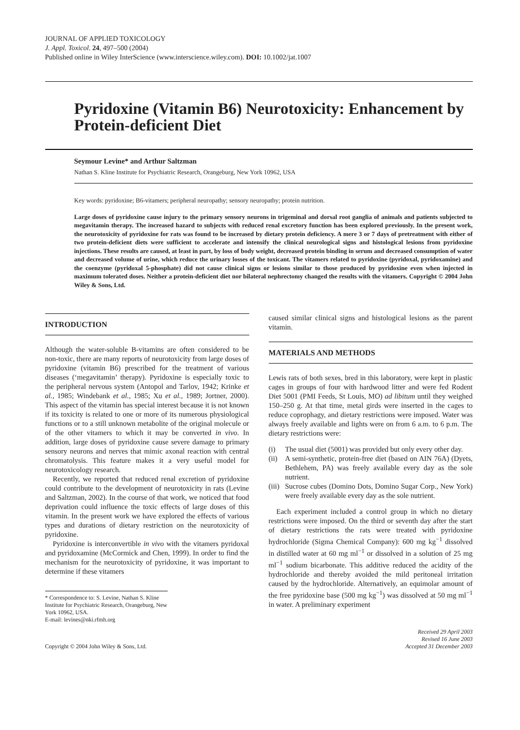JOURNAL OF APPLIED TOXICOLOGY
J. Appl. Toxicol. 24, 497–500 (2004)
Published online in Wiley InterScience (www.interscience.wiley.com). DOI: 10.1002/jat.1007
Pyridoxine (Vitamin B6) Neurotoxicity: Enhancement by Protein-deficient Diet
Seymour Levine* and Arthur Saltzman
Nathan S. Kline Institute for Psychiatric Research, Orangeburg, New York 10962, USA
Key words: pyridoxine; B6-vitamers; peripheral neuropathy; sensory neuropathy; protein nutrition.
Large doses of pyridoxine cause injury to the primary sensory neurons in trigeminal and dorsal root ganglia of animals and patients subjected to megavitamin therapy. The increased hazard to subjects with reduced renal excretory function has been explored previously. In the present work, the neurotoxicity of pyridoxine for rats was found to be increased by dietary protein deficiency. A mere 3 or 7 days of pretreatment with either of two protein-deficient diets were sufficient to accelerate and intensify the clinical neurological signs and histological lesions from pyridoxine injections. These results are caused, at least in part, by loss of body weight, decreased protein binding in serum and decreased consumption of water and decreased volume of urine, which reduce the urinary losses of the toxicant. The vitamers related to pyridoxine (pyridoxal, pyridoxamine) and the coenzyme (pyridoxal 5-phosphate) did not cause clinical signs or lesions similar to those produced by pyridoxine even when injected in maximum tolerated doses. Neither a protein-deficient diet nor bilateral nephrectomy changed the results with the vitamers. Copyright © 2004 John Wiley & Sons, Ltd.
INTRODUCTION
Although the water-soluble B-vitamins are often considered to be non-toxic, there are many reports of neurotoxicity from large doses of pyridoxine (vitamin B6) prescribed for the treatment of various diseases (‘megavitamin’ therapy). Pyridoxine is especially toxic to the peripheral nervous system (Antopol and Tarlov, 1942; Krinke et al., 1985; Windebank et al., 1985; Xu et al., 1989; Jortner, 2000). This aspect of the vitamin has special interest because it is not known if its toxicity is related to one or more of its numerous physiological functions or to a still unknown metabolite of the original molecule or of the other vitamers to which it may be converted in vivo. In addition, large doses of pyridoxine cause severe damage to primary sensory neurons and nerves that mimic axonal reaction with central chromatolysis. This feature makes it a very useful model for neurotoxicology research.
Recently, we reported that reduced renal excretion of pyridoxine could contribute to the development of neurotoxicity in rats (Levine and Saltzman, 2002). In the course of that work, we noticed that food deprivation could influence the toxic effects of large doses of this vitamin. In the present work we have explored the effects of various types and durations of dietary restriction on the neurotoxicity of pyridoxine.
Pyridoxine is interconvertible in vivo with the vitamers pyridoxal and pyridoxamine (McCormick and Chen, 1999). In order to find the mechanism for the neurotoxicity of pyridoxine, it was important to determine if these vitamers
* Correspondence to: S. Levine, Nathan S. Kline Institute for Psychiatric Research, Orangeburg, New York 10962, USA.
E-mail: levines@nki.rfmh.org
caused similar clinical signs and histological lesions as the parent vitamin.
MATERIALS AND METHODS
Lewis rats of both sexes, bred in this laboratory, were kept in plastic cages in groups of four with hardwood litter and were fed Rodent Diet 5001 (PMI Feeds, St Louis, MO) ad libitum until they weighed 150–250 g. At that time, metal girds were inserted in the cages to reduce coprophagy, and dietary restrictions were imposed. Water was always freely available and lights were on from 6 a.m. to 6 p.m. The dietary restrictions were:
(i) The usual diet (5001) was provided but only every other day.
(ii) A semi-synthetic, protein-free diet (based on AIN 76A) (Dyets, Bethlehem, PA) was freely available every day as the sole nutrient.
(iii) Sucrose cubes (Domino Dots, Domino Sugar Corp., New York) were freely available every day as the sole nutrient.
Each experiment included a control group in which no dietary restrictions were imposed. On the third or seventh day after the start of dietary restrictions the rats were treated with pyridoxine hydrochloride (Sigma Chemical Company): 600 mg kg<sup>−1</sup> dissolved in distilled water at 60 mg ml<sup>−1</sup> or dissolved in a solution of 25 mg ml<sup>−1</sup> sodium bicarbonate. This additive reduced the acidity of the hydrochloride and thereby avoided the mild peritoneal irritation caused by the hydrochloride. Alternatively, an equimolar amount of the free pyridoxine base (500 mg kg<sup>−1</sup>) was dissolved at 50 mg ml<sup>−1</sup> in water. A preliminary experiment
Copyright © 2004 John Wiley & Sons, Ltd. Received 29 April 2003
Revised 16 June 2003
Accepted 31 December 2003